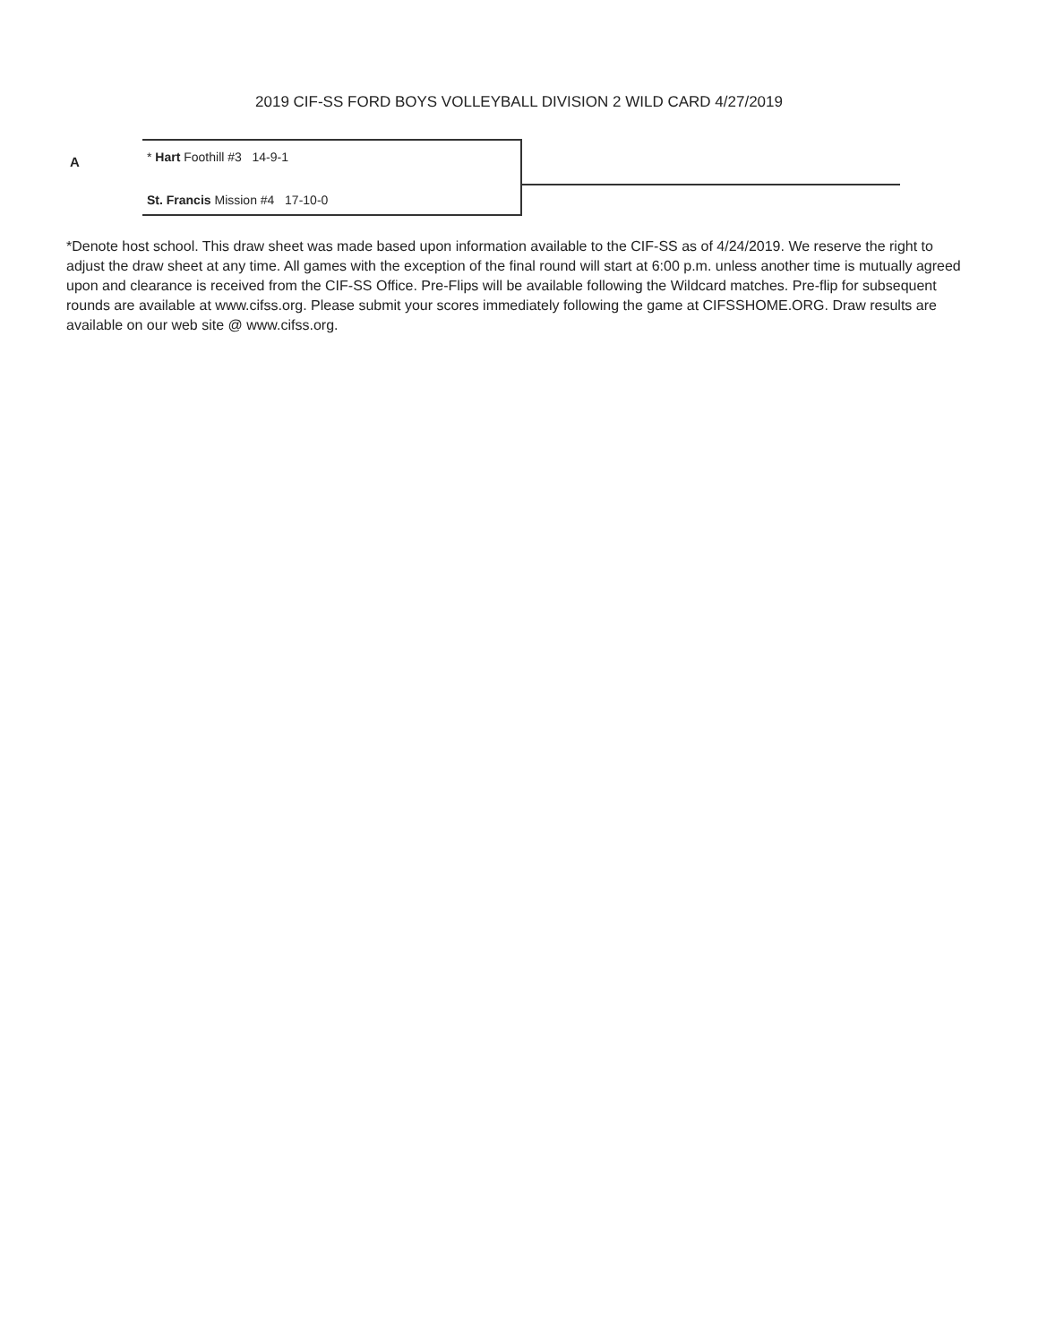2019 CIF-SS FORD BOYS VOLLEYBALL DIVISION 2 WILD CARD 4/27/2019
A
* Hart Foothill #3 14-9-1
St. Francis Mission #4 17-10-0
*Denote host school. This draw sheet was made based upon information available to the CIF-SS as of 4/24/2019. We reserve the right to adjust the draw sheet at any time. All games with the exception of the final round will start at 6:00 p.m. unless another time is mutually agreed upon and clearance is received from the CIF-SS Office. Pre-Flips will be available following the Wildcard matches. Pre-flip for subsequent rounds are available at www.cifss.org. Please submit your scores immediately following the game at CIFSSHOME.ORG. Draw results are available on our web site @ www.cifss.org.